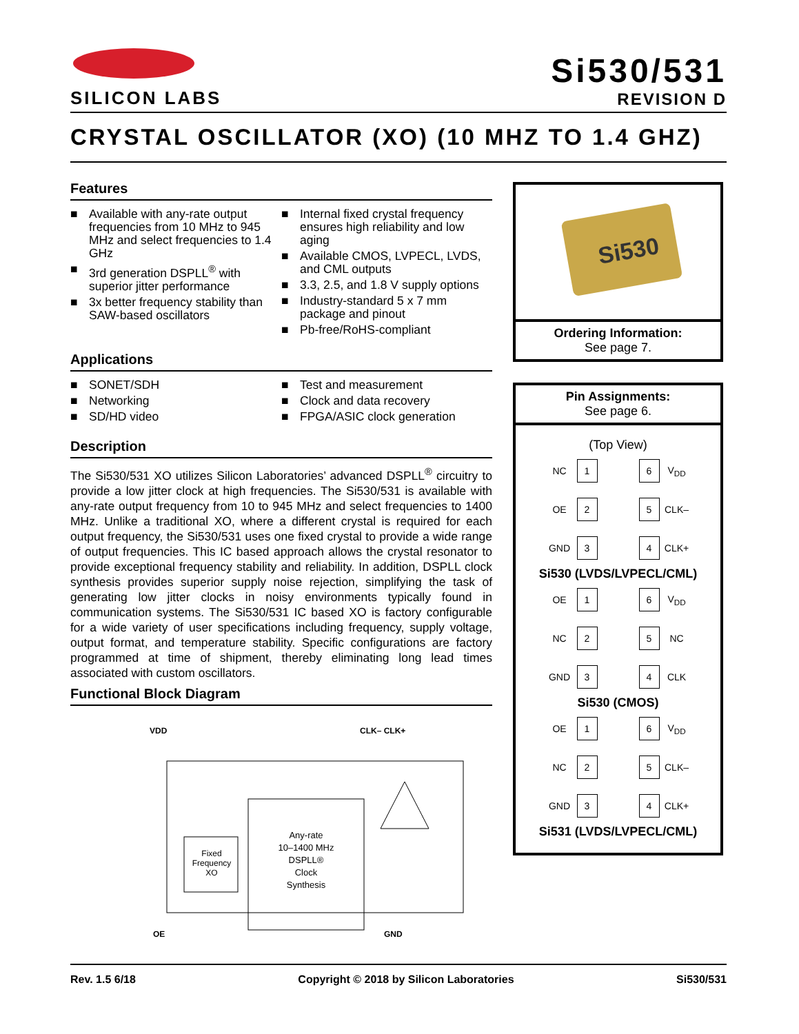SILICON LABS
Si530/531
REVISION D
CRYSTAL OSCILLATOR (XO) (10 MHZ TO 1.4 GHZ)
Features
■ Available with any-rate output frequencies from 10 MHz to 945 MHz and select frequencies to 1.4 GHz
■ 3rd generation DSPLL<sup>®</sup> with superior jitter performance
■ 3x better frequency stability than SAW-based oscillators
■ Internal fixed crystal frequency ensures high reliability and low aging
■ Available CMOS, LVPECL, LVDS, and CML outputs
■ 3.3, 2.5, and 1.8 V supply options
■ Industry-standard 5 x 7 mm package and pinout
■ Pb-free/RoHS-compliant
Applications
■ SONET/SDH
■ Networking
■ SD/HD video
■ Test and measurement
■ Clock and data recovery
■ FPGA/ASIC clock generation
Description
The Si530/531 XO utilizes Silicon Laboratories’ advanced DSPLL<sup>®</sup> circuitry to provide a low jitter clock at high frequencies. The Si530/531 is available with any-rate output frequency from 10 to 945 MHz and select frequencies to 1400 MHz. Unlike a traditional XO, where a different crystal is required for each output frequency, the Si530/531 uses one fixed crystal to provide a wide range of output frequencies. This IC based approach allows the crystal resonator to provide exceptional frequency stability and reliability. In addition, DSPLL clock synthesis provides superior supply noise rejection, simplifying the task of generating low jitter clocks in noisy environments typically found in communication systems. The Si530/531 IC based XO is factory configurable for a wide variety of user specifications including frequency, supply voltage, output format, and temperature stability. Specific configurations are factory programmed at time of shipment, thereby eliminating long lead times associated with custom oscillators.
Functional Block Diagram
VDD
CLK– CLK+
Fixed
Frequency
XO
Any-rate
10–1400 MHz
DSPLL®
Clock
Synthesis
OE
GND
Si530
Ordering Information:
See page 7.
Pin Assignments:
See page 6.
(Top View)
NC 1 6 V<sub>DD</sub> OE 2 5 CLK– GND 3 4 CLK+
Si530 (LVDS/LVPECL/CML)
OE 1 6 V<sub>DD</sub> NC 2 5 NC GND 3 4 CLK
Si530 (CMOS)
OE 1 6 V<sub>DD</sub> NC 2 5 CLK– GND 3 4 CLK+
Si531 (LVDS/LVPECL/CML)
Rev. 1.5 6/18 Copyright © 2018 by Silicon Laboratories Si530/531